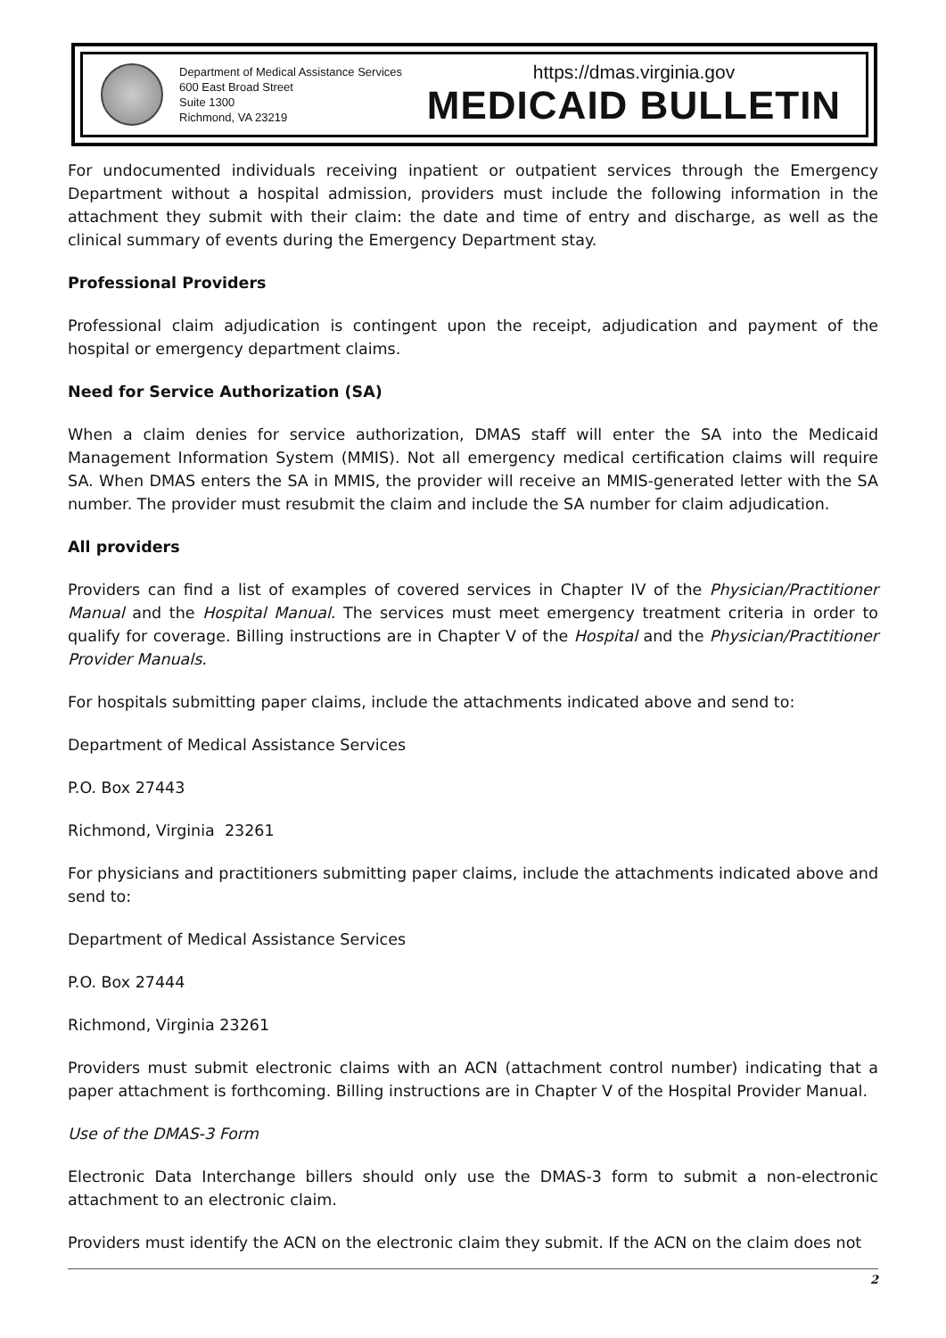Department of Medical Assistance Services
600 East Broad Street
Suite 1300
Richmond, VA 23219
https://dmas.virginia.gov
MEDICAID BULLETIN
For undocumented individuals receiving inpatient or outpatient services through the Emergency Department without a hospital admission, providers must include the following information in the attachment they submit with their claim: the date and time of entry and discharge, as well as the clinical summary of events during the Emergency Department stay.
Professional Providers
Professional claim adjudication is contingent upon the receipt, adjudication and payment of the hospital or emergency department claims.
Need for Service Authorization (SA)
When a claim denies for service authorization, DMAS staff will enter the SA into the Medicaid Management Information System (MMIS). Not all emergency medical certification claims will require SA. When DMAS enters the SA in MMIS, the provider will receive an MMIS-generated letter with the SA number. The provider must resubmit the claim and include the SA number for claim adjudication.
All providers
Providers can find a list of examples of covered services in Chapter IV of the Physician/Practitioner Manual and the Hospital Manual. The services must meet emergency treatment criteria in order to qualify for coverage. Billing instructions are in Chapter V of the Hospital and the Physician/Practitioner Provider Manuals.
For hospitals submitting paper claims, include the attachments indicated above and send to:
Department of Medical Assistance Services
P.O. Box 27443
Richmond, Virginia 23261
For physicians and practitioners submitting paper claims, include the attachments indicated above and send to:
Department of Medical Assistance Services
P.O. Box 27444
Richmond, Virginia 23261
Providers must submit electronic claims with an ACN (attachment control number) indicating that a paper attachment is forthcoming. Billing instructions are in Chapter V of the Hospital Provider Manual.
Use of the DMAS-3 Form
Electronic Data Interchange billers should only use the DMAS-3 form to submit a non-electronic attachment to an electronic claim.
Providers must identify the ACN on the electronic claim they submit. If the ACN on the claim does not
2